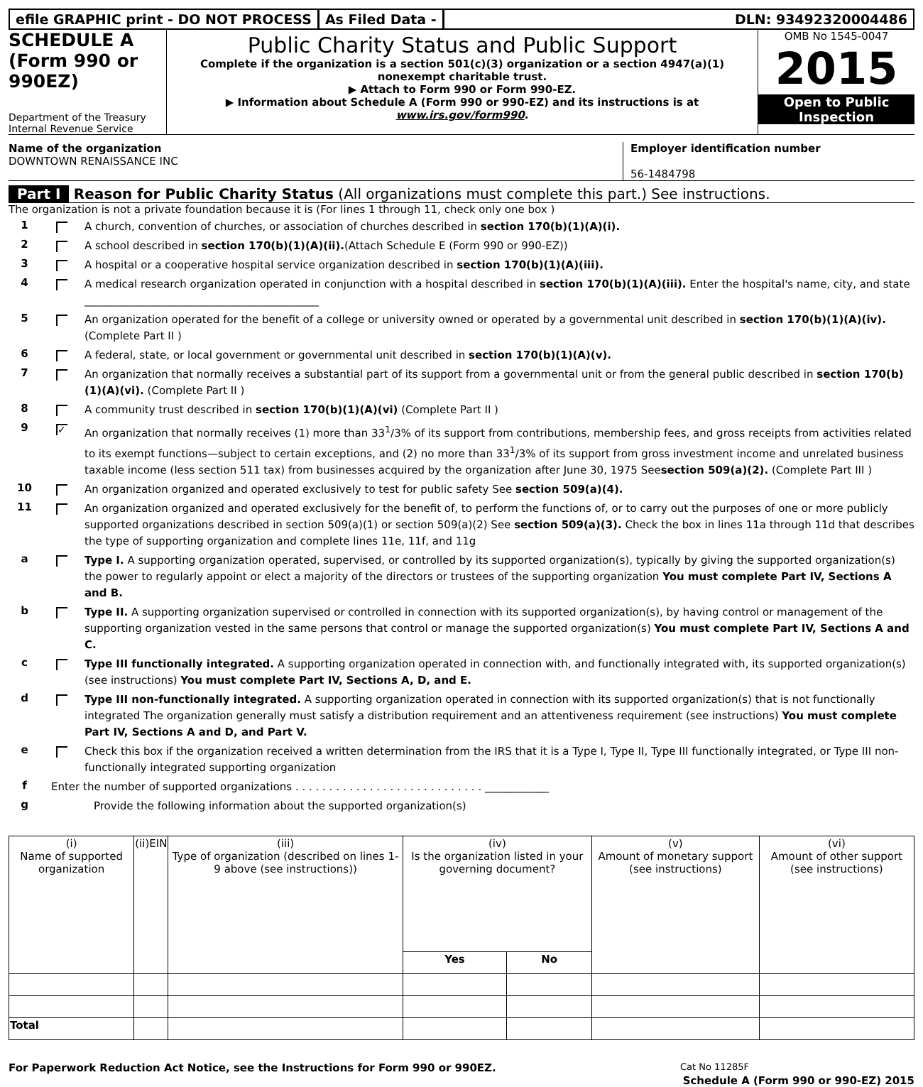efile GRAPHIC print - DO NOT PROCESS
As Filed Data - DLN: 93492320004486
SCHEDULE A
(Form 990 or 990EZ)
Department of the Treasury
Internal Revenue Service
Public Charity Status and Public Support
Complete if the organization is a section 501(c)(3) organization or a section 4947(a)(1) nonexempt charitable trust.
▶ Attach to Form 990 or Form 990-EZ.
▶ Information about Schedule A (Form 990 or 990-EZ) and its instructions is at www.irs.gov/form990.
OMB No 1545-0047
2015
Open to Public Inspection
Name of the organization
DOWNTOWN RENAISSANCE INC
Employer identification number
56-1484798
Part I Reason for Public Charity Status (All organizations must complete this part.) See instructions.
The organization is not a private foundation because it is (For lines 1 through 11, check only one box )
1 A church, convention of churches, or association of churches described in section 170(b)(1)(A)(i).
2 A school described in section 170(b)(1)(A)(ii).(Attach Schedule E (Form 990 or 990-EZ))
3 A hospital or a cooperative hospital service organization described in section 170(b)(1)(A)(iii).
4 A medical research organization operated in conjunction with a hospital described in section 170(b)(1)(A)(iii). Enter the hospital's name, city, and state ____________________________________________
5 An organization operated for the benefit of a college or university owned or operated by a governmental unit described in section 170(b)(1)(A)(iv). (Complete Part II )
6 A federal, state, or local government or governmental unit described in section 170(b)(1)(A)(v).
7 An organization that normally receives a substantial part of its support from a governmental unit or from the general public described in section 170(b)(1)(A)(vi). (Complete Part II )
8 A community trust described in section 170(b)(1)(A)(vi) (Complete Part II )
9 ✓ An organization that normally receives (1) more than 33<sup>1</sup>/3% of its support from contributions, membership fees, and gross receipts from activities related to its exempt functions—subject to certain exceptions, and (2) no more than 33<sup>1</sup>/3% of its support from gross investment income and unrelated business taxable income (less section 511 tax) from businesses acquired by the organization after June 30, 1975 Seesection 509(a)(2). (Complete Part III )
10 An organization organized and operated exclusively to test for public safety See section 509(a)(4).
11 An organization organized and operated exclusively for the benefit of, to perform the functions of, or to carry out the purposes of one or more publicly supported organizations described in section 509(a)(1) or section 509(a)(2) See section 509(a)(3). Check the box in lines 11a through 11d that describes the type of supporting organization and complete lines 11e, 11f, and 11g
a Type I. A supporting organization operated, supervised, or controlled by its supported organization(s), typically by giving the supported organization(s) the power to regularly appoint or elect a majority of the directors or trustees of the supporting organization You must complete Part IV, Sections A and B.
b Type II. A supporting organization supervised or controlled in connection with its supported organization(s), by having control or management of the supporting organization vested in the same persons that control or manage the supported organization(s) You must complete Part IV, Sections A and C.
c Type III functionally integrated. A supporting organization operated in connection with, and functionally integrated with, its supported organization(s) (see instructions) You must complete Part IV, Sections A, D, and E.
d Type III non-functionally integrated. A supporting organization operated in connection with its supported organization(s) that is not functionally integrated The organization generally must satisfy a distribution requirement and an attentiveness requirement (see instructions) You must complete Part IV, Sections A and D, and Part V.
e Check this box if the organization received a written determination from the IRS that it is a Type I, Type II, Type III functionally integrated, or Type III non-functionally integrated supporting organization
f Enter the number of supported organizations . . . . . . . . . . . . . . . . . . . . . . . . . . . . ____________
g Provide the following information about the supported organization(s)
| (i) Name of supported organization | (ii)EIN | (iii) Type of organization (described on lines 1- 9 above (see instructions)) | (iv) Is the organization listed in your governing document? | | (v) Amount of monetary support (see instructions) | (vi) Amount of other support (see instructions) |
| --- | --- | --- | --- | --- | --- | --- |
| | | | Yes | No | | |
| Total | | | | | | |
For Paperwork Reduction Act Notice, see the Instructions for Form 990 or 990EZ. Cat No 11285F
Schedule A (Form 990 or 990-EZ) 2015